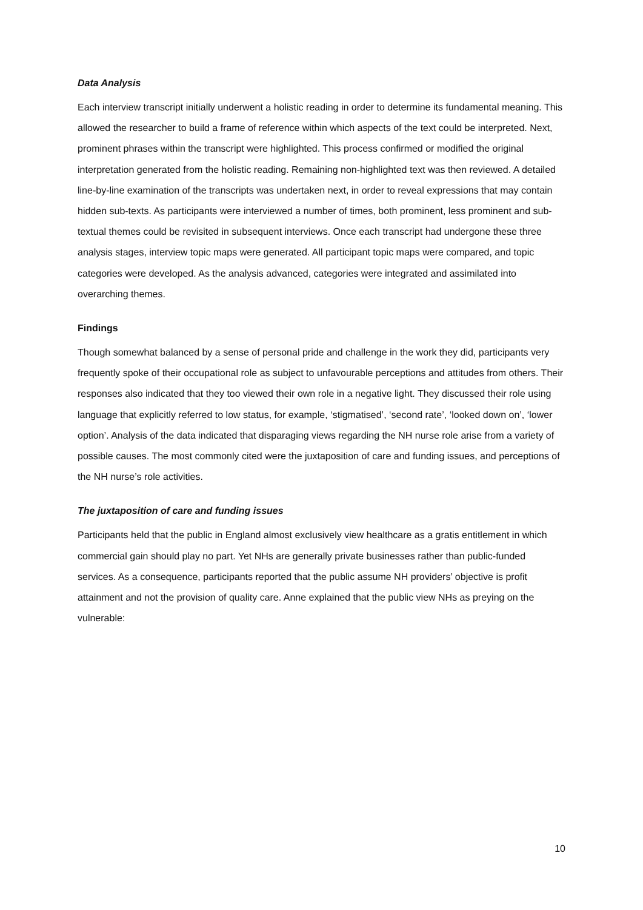Data Analysis
Each interview transcript initially underwent a holistic reading in order to determine its fundamental meaning. This allowed the researcher to build a frame of reference within which aspects of the text could be interpreted. Next, prominent phrases within the transcript were highlighted. This process confirmed or modified the original interpretation generated from the holistic reading. Remaining non-highlighted text was then reviewed. A detailed line-by-line examination of the transcripts was undertaken next, in order to reveal expressions that may contain hidden sub-texts. As participants were interviewed a number of times, both prominent, less prominent and sub-textual themes could be revisited in subsequent interviews. Once each transcript had undergone these three analysis stages, interview topic maps were generated. All participant topic maps were compared, and topic categories were developed. As the analysis advanced, categories were integrated and assimilated into overarching themes.
Findings
Though somewhat balanced by a sense of personal pride and challenge in the work they did, participants very frequently spoke of their occupational role as subject to unfavourable perceptions and attitudes from others. Their responses also indicated that they too viewed their own role in a negative light. They discussed their role using language that explicitly referred to low status, for example, ‘stigmatised’, ‘second rate’, ‘looked down on’, ‘lower option’. Analysis of the data indicated that disparaging views regarding the NH nurse role arise from a variety of possible causes. The most commonly cited were the juxtaposition of care and funding issues, and perceptions of the NH nurse’s role activities.
The juxtaposition of care and funding issues
Participants held that the public in England almost exclusively view healthcare as a gratis entitlement in which commercial gain should play no part. Yet NHs are generally private businesses rather than public-funded services. As a consequence, participants reported that the public assume NH providers’ objective is profit attainment and not the provision of quality care. Anne explained that the public view NHs as preying on the vulnerable:
10